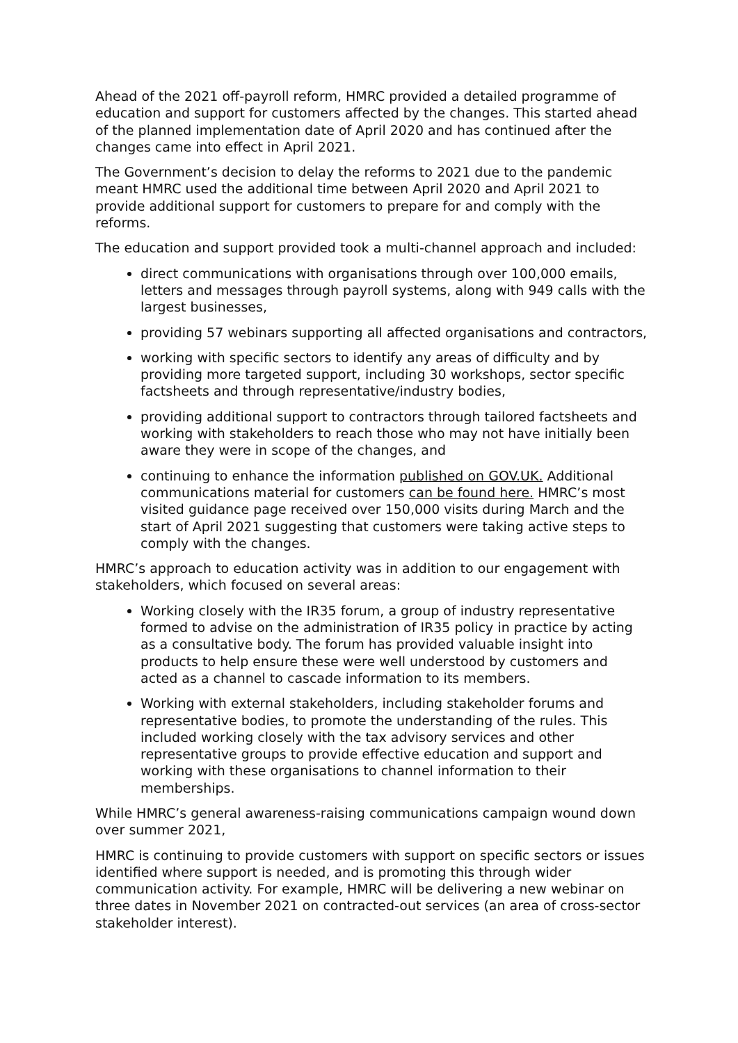Ahead of the 2021 off-payroll reform, HMRC provided a detailed programme of education and support for customers affected by the changes. This started ahead of the planned implementation date of April 2020 and has continued after the changes came into effect in April 2021.
The Government’s decision to delay the reforms to 2021 due to the pandemic meant HMRC used the additional time between April 2020 and April 2021 to provide additional support for customers to prepare for and comply with the reforms.
The education and support provided took a multi-channel approach and included:
direct communications with organisations through over 100,000 emails, letters and messages through payroll systems, along with 949 calls with the largest businesses,
providing 57 webinars supporting all affected organisations and contractors,
working with specific sectors to identify any areas of difficulty and by providing more targeted support, including 30 workshops, sector specific factsheets and through representative/industry bodies,
providing additional support to contractors through tailored factsheets and working with stakeholders to reach those who may not have initially been aware they were in scope of the changes, and
continuing to enhance the information published on GOV.UK. Additional communications material for customers can be found here. HMRC’s most visited guidance page received over 150,000 visits during March and the start of April 2021 suggesting that customers were taking active steps to comply with the changes.
HMRC’s approach to education activity was in addition to our engagement with stakeholders, which focused on several areas:
Working closely with the IR35 forum, a group of industry representative formed to advise on the administration of IR35 policy in practice by acting as a consultative body. The forum has provided valuable insight into products to help ensure these were well understood by customers and acted as a channel to cascade information to its members.
Working with external stakeholders, including stakeholder forums and representative bodies, to promote the understanding of the rules. This included working closely with the tax advisory services and other representative groups to provide effective education and support and working with these organisations to channel information to their memberships.
While HMRC’s general awareness-raising communications campaign wound down over summer 2021,
HMRC is continuing to provide customers with support on specific sectors or issues identified where support is needed, and is promoting this through wider communication activity. For example, HMRC will be delivering a new webinar on three dates in November 2021 on contracted-out services (an area of cross-sector stakeholder interest).